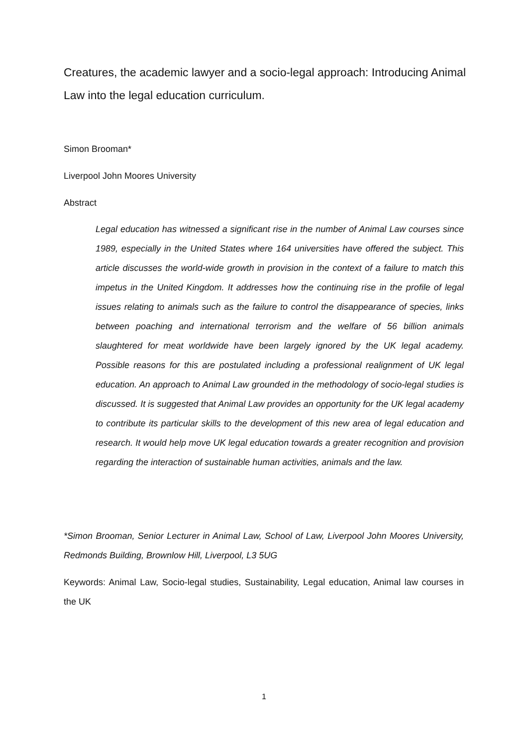Creatures, the academic lawyer and a socio-legal approach: Introducing Animal Law into the legal education curriculum.
Simon Brooman*
Liverpool John Moores University
Abstract
Legal education has witnessed a significant rise in the number of Animal Law courses since 1989, especially in the United States where 164 universities have offered the subject. This article discusses the world-wide growth in provision in the context of a failure to match this impetus in the United Kingdom. It addresses how the continuing rise in the profile of legal issues relating to animals such as the failure to control the disappearance of species, links between poaching and international terrorism and the welfare of 56 billion animals slaughtered for meat worldwide have been largely ignored by the UK legal academy. Possible reasons for this are postulated including a professional realignment of UK legal education. An approach to Animal Law grounded in the methodology of socio-legal studies is discussed. It is suggested that Animal Law provides an opportunity for the UK legal academy to contribute its particular skills to the development of this new area of legal education and research. It would help move UK legal education towards a greater recognition and provision regarding the interaction of sustainable human activities, animals and the law.
*Simon Brooman, Senior Lecturer in Animal Law, School of Law, Liverpool John Moores University, Redmonds Building, Brownlow Hill, Liverpool, L3 5UG
Keywords: Animal Law, Socio-legal studies, Sustainability, Legal education, Animal law courses in the UK
1